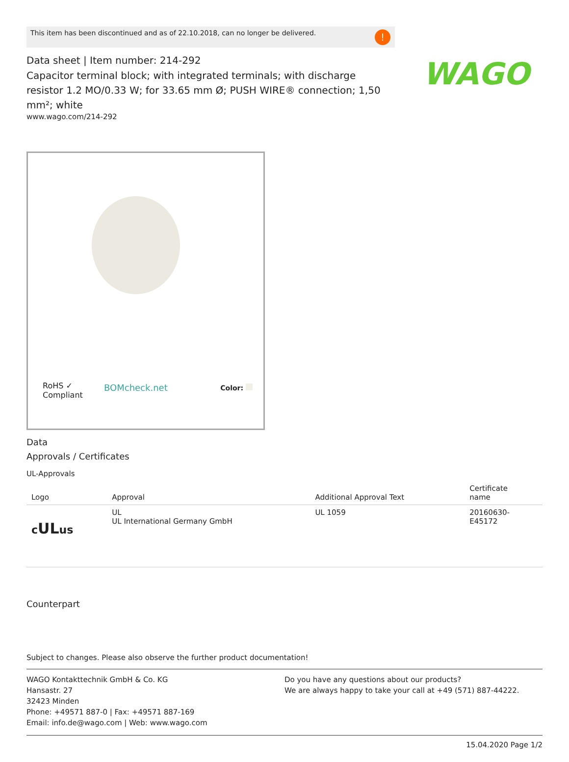WAGO
This item has been discontinued and as of 22.10.2018, can no longer be delivered.!
Data sheet | Item number: 214-292
Capacitor terminal block; with integrated terminals; with discharge resistor 1.2 MO/0.33 W; for 33.65 mm Ø; PUSH WIRE® connection; 1,50 mm²; white
www.wago.com/214-292
RoHS ✓
Compliant
BOMcheck.net Color:
Data
Approvals / Certificates
UL-Approvals
| Logo | Approval | Additional Approval Text | Certificate name |
| --- | --- | --- | --- |
| c UL us | UL UL International Germany GmbH | UL 1059 | 20160630- E45172 |
Counterpart
Subject to changes. Please also observe the further product documentation!
WAGO Kontakttechnik GmbH & Co. KG
Hansastr. 27
32423 Minden
Phone: +49571 887-0 | Fax: +49571 887-169
Email: info.de@wago.com | Web: www.wago.com
Do you have any questions about our products?
We are always happy to take your call at +49 (571) 887-44222.
15.04.2020 Page 1/2